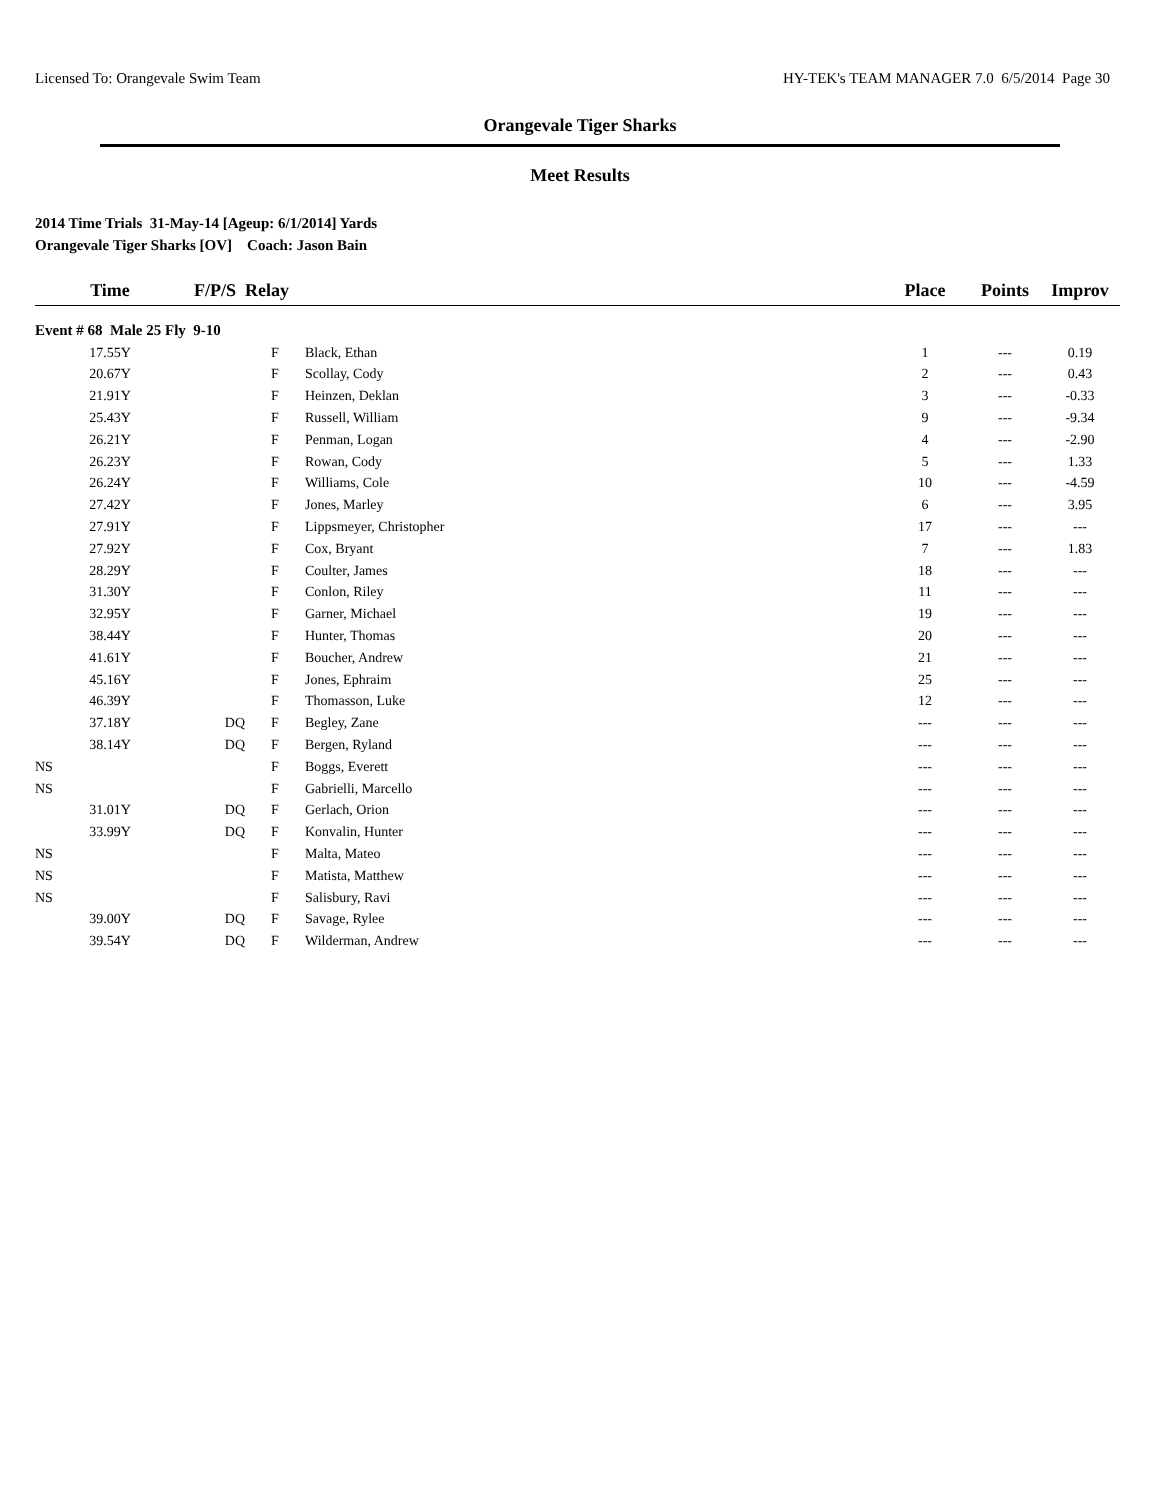Licensed To: Orangevale Swim Team HY-TEK's TEAM MANAGER 7.0 6/5/2014 Page 30
Orangevale Tiger Sharks
Meet Results
2014 Time Trials 31-May-14 [Ageup: 6/1/2014] Yards
Orangevale Tiger Sharks [OV] Coach: Jason Bain
| Time | F/P/S | Relay | | Place | Points | Improv |
| --- | --- | --- | --- | --- | --- | --- |
| Event # 68 Male 25 Fly 9-10 | | | | | | |
| 17.55Y | | F | Black, Ethan | 1 | --- | 0.19 |
| 20.67Y | | F | Scollay, Cody | 2 | --- | 0.43 |
| 21.91Y | | F | Heinzen, Deklan | 3 | --- | -0.33 |
| 25.43Y | | F | Russell, William | 9 | --- | -9.34 |
| 26.21Y | | F | Penman, Logan | 4 | --- | -2.90 |
| 26.23Y | | F | Rowan, Cody | 5 | --- | 1.33 |
| 26.24Y | | F | Williams, Cole | 10 | --- | -4.59 |
| 27.42Y | | F | Jones, Marley | 6 | --- | 3.95 |
| 27.91Y | | F | Lippsmeyer, Christopher | 17 | --- | --- |
| 27.92Y | | F | Cox, Bryant | 7 | --- | 1.83 |
| 28.29Y | | F | Coulter, James | 18 | --- | --- |
| 31.30Y | | F | Conlon, Riley | 11 | --- | --- |
| 32.95Y | | F | Garner, Michael | 19 | --- | --- |
| 38.44Y | | F | Hunter, Thomas | 20 | --- | --- |
| 41.61Y | | F | Boucher, Andrew | 21 | --- | --- |
| 45.16Y | | F | Jones, Ephraim | 25 | --- | --- |
| 46.39Y | | F | Thomasson, Luke | 12 | --- | --- |
| 37.18Y | DQ | F | Begley, Zane | --- | --- | --- |
| 38.14Y | DQ | F | Bergen, Ryland | --- | --- | --- |
| NS | | F | Boggs, Everett | --- | --- | --- |
| NS | | F | Gabrielli, Marcello | --- | --- | --- |
| 31.01Y | DQ | F | Gerlach, Orion | --- | --- | --- |
| 33.99Y | DQ | F | Konvalin, Hunter | --- | --- | --- |
| NS | | F | Malta, Mateo | --- | --- | --- |
| NS | | F | Matista, Matthew | --- | --- | --- |
| NS | | F | Salisbury, Ravi | --- | --- | --- |
| 39.00Y | DQ | F | Savage, Rylee | --- | --- | --- |
| 39.54Y | DQ | F | Wilderman, Andrew | --- | --- | --- |